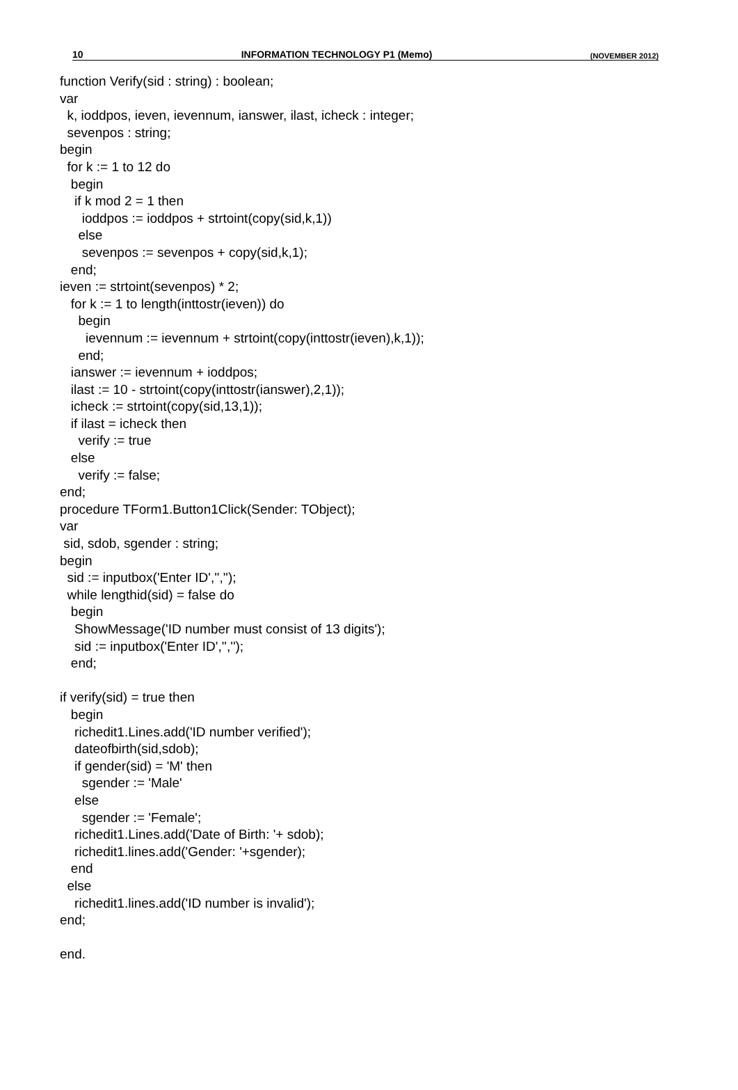10 INFORMATION TECHNOLOGY P1 (Memo) (NOVEMBER 2012)
function Verify(sid : string) : boolean;
var
  k, ioddpos, ieven, ievennum, ianswer, ilast, icheck : integer;
  sevenpos : string;
begin
  for k := 1 to 12 do
   begin
    if k mod 2 = 1 then
      ioddpos := ioddpos + strtoint(copy(sid,k,1))
     else
      sevenpos := sevenpos + copy(sid,k,1);
   end;
ieven := strtoint(sevenpos) * 2;
   for k := 1 to length(inttostr(ieven)) do
     begin
       ievennum := ievennum + strtoint(copy(inttostr(ieven),k,1));
     end;
   ianswer := ievennum + ioddpos;
   ilast := 10 - strtoint(copy(inttostr(ianswer),2,1));
   icheck := strtoint(copy(sid,13,1));
   if ilast = icheck then
     verify := true
   else
     verify := false;
end;
procedure TForm1.Button1Click(Sender: TObject);
var
 sid, sdob, sgender : string;
begin
  sid := inputbox('Enter ID','','');
  while lengthid(sid) = false do
   begin
    ShowMessage('ID number must consist of 13 digits');
    sid := inputbox('Enter ID','','');
   end;

if verify(sid) = true then
   begin
    richedit1.Lines.add('ID number verified');
    dateofbirth(sid,sdob);
    if gender(sid) = 'M' then
      sgender := 'Male'
    else
      sgender := 'Female';
    richedit1.Lines.add('Date of Birth: '+ sdob);
    richedit1.lines.add('Gender: '+sgender);
   end
  else
    richedit1.lines.add('ID number is invalid');
end;

end.